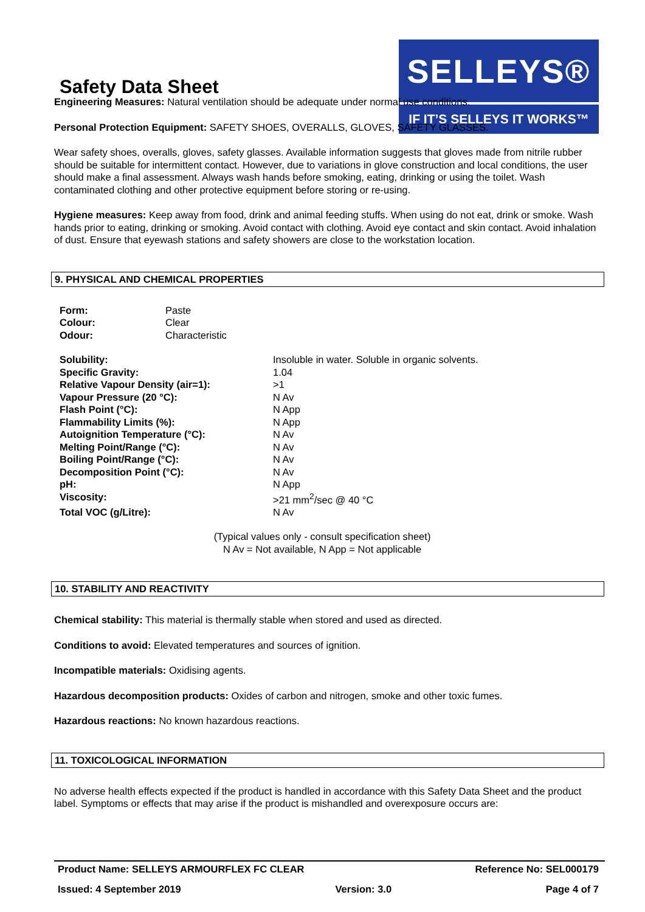Safety Data Sheet
SELLEYS®
IF IT’S SELLEYS IT WORKS™
Engineering Measures: Natural ventilation should be adequate under normal use conditions.
Personal Protection Equipment: SAFETY SHOES, OVERALLS, GLOVES, SAFETY GLASSES.
Wear safety shoes, overalls, gloves, safety glasses. Available information suggests that gloves made from nitrile rubber should be suitable for intermittent contact. However, due to variations in glove construction and local conditions, the user should make a final assessment. Always wash hands before smoking, eating, drinking or using the toilet. Wash contaminated clothing and other protective equipment before storing or re-using.
Hygiene measures: Keep away from food, drink and animal feeding stuffs. When using do not eat, drink or smoke. Wash hands prior to eating, drinking or smoking. Avoid contact with clothing. Avoid eye contact and skin contact. Avoid inhalation of dust. Ensure that eyewash stations and safety showers are close to the workstation location.
9. PHYSICAL AND CHEMICAL PROPERTIES
| Form: | Paste |
| Colour: | Clear |
| Odour: | Characteristic |
| Solubility: | Insoluble in water. Soluble in organic solvents. |
| Specific Gravity: | 1.04 |
| Relative Vapour Density (air=1): | >1 |
| Vapour Pressure (20 °C): | N Av |
| Flash Point (°C): | N App |
| Flammability Limits (%): | N App |
| Autoignition Temperature (°C): | N Av |
| Melting Point/Range (°C): | N Av |
| Boiling Point/Range (°C): | N Av |
| Decomposition Point (°C): | N Av |
| pH: | N App |
| Viscosity: | >21 mm<sup>2</sup>/sec @ 40 °C |
| Total VOC (g/Litre): | N Av |
(Typical values only - consult specification sheet)
N Av = Not available, N App = Not applicable
10. STABILITY AND REACTIVITY
Chemical stability: This material is thermally stable when stored and used as directed.
Conditions to avoid: Elevated temperatures and sources of ignition.
Incompatible materials: Oxidising agents.
Hazardous decomposition products: Oxides of carbon and nitrogen, smoke and other toxic fumes.
Hazardous reactions: No known hazardous reactions.
11. TOXICOLOGICAL INFORMATION
No adverse health effects expected if the product is handled in accordance with this Safety Data Sheet and the product label. Symptoms or effects that may arise if the product is mishandled and overexposure occurs are:
Product Name: SELLEYS ARMOURFLEX FC CLEAR Reference No: SEL000179
Issued: 4 September 2019 Version: 3.0 Page 4 of 7